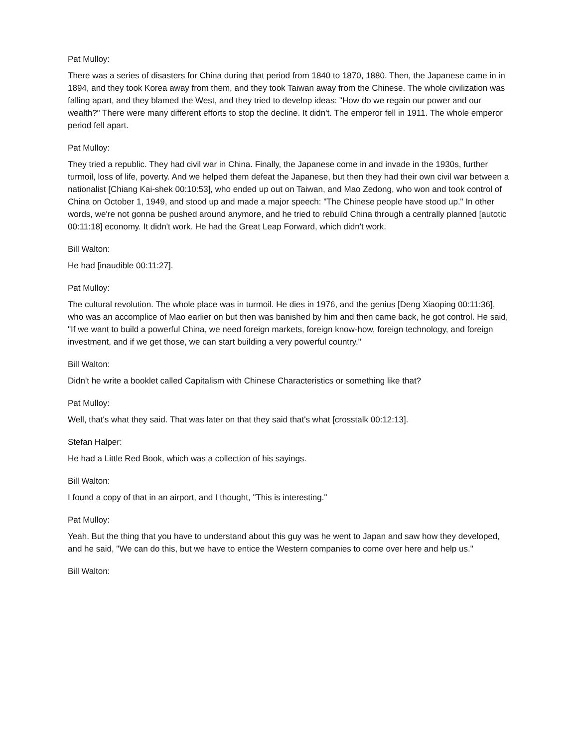Pat Mulloy:
There was a series of disasters for China during that period from 1840 to 1870, 1880. Then, the Japanese came in in 1894, and they took Korea away from them, and they took Taiwan away from the Chinese. The whole civilization was falling apart, and they blamed the West, and they tried to develop ideas: "How do we regain our power and our wealth?" There were many different efforts to stop the decline. It didn't. The emperor fell in 1911. The whole emperor period fell apart.
Pat Mulloy:
They tried a republic. They had civil war in China. Finally, the Japanese come in and invade in the 1930s, further turmoil, loss of life, poverty. And we helped them defeat the Japanese, but then they had their own civil war between a nationalist [Chiang Kai-shek 00:10:53], who ended up out on Taiwan, and Mao Zedong, who won and took control of China on October 1, 1949, and stood up and made a major speech: "The Chinese people have stood up." In other words, we're not gonna be pushed around anymore, and he tried to rebuild China through a centrally planned [autotic 00:11:18] economy. It didn't work. He had the Great Leap Forward, which didn't work.
Bill Walton:
He had [inaudible 00:11:27].
Pat Mulloy:
The cultural revolution. The whole place was in turmoil. He dies in 1976, and the genius [Deng Xiaoping 00:11:36], who was an accomplice of Mao earlier on but then was banished by him and then came back, he got control. He said, "If we want to build a powerful China, we need foreign markets, foreign know-how, foreign technology, and foreign investment, and if we get those, we can start building a very powerful country."
Bill Walton:
Didn't he write a booklet called Capitalism with Chinese Characteristics or something like that?
Pat Mulloy:
Well, that's what they said. That was later on that they said that's what [crosstalk 00:12:13].
Stefan Halper:
He had a Little Red Book, which was a collection of his sayings.
Bill Walton:
I found a copy of that in an airport, and I thought, "This is interesting."
Pat Mulloy:
Yeah. But the thing that you have to understand about this guy was he went to Japan and saw how they developed, and he said, "We can do this, but we have to entice the Western companies to come over here and help us."
Bill Walton: